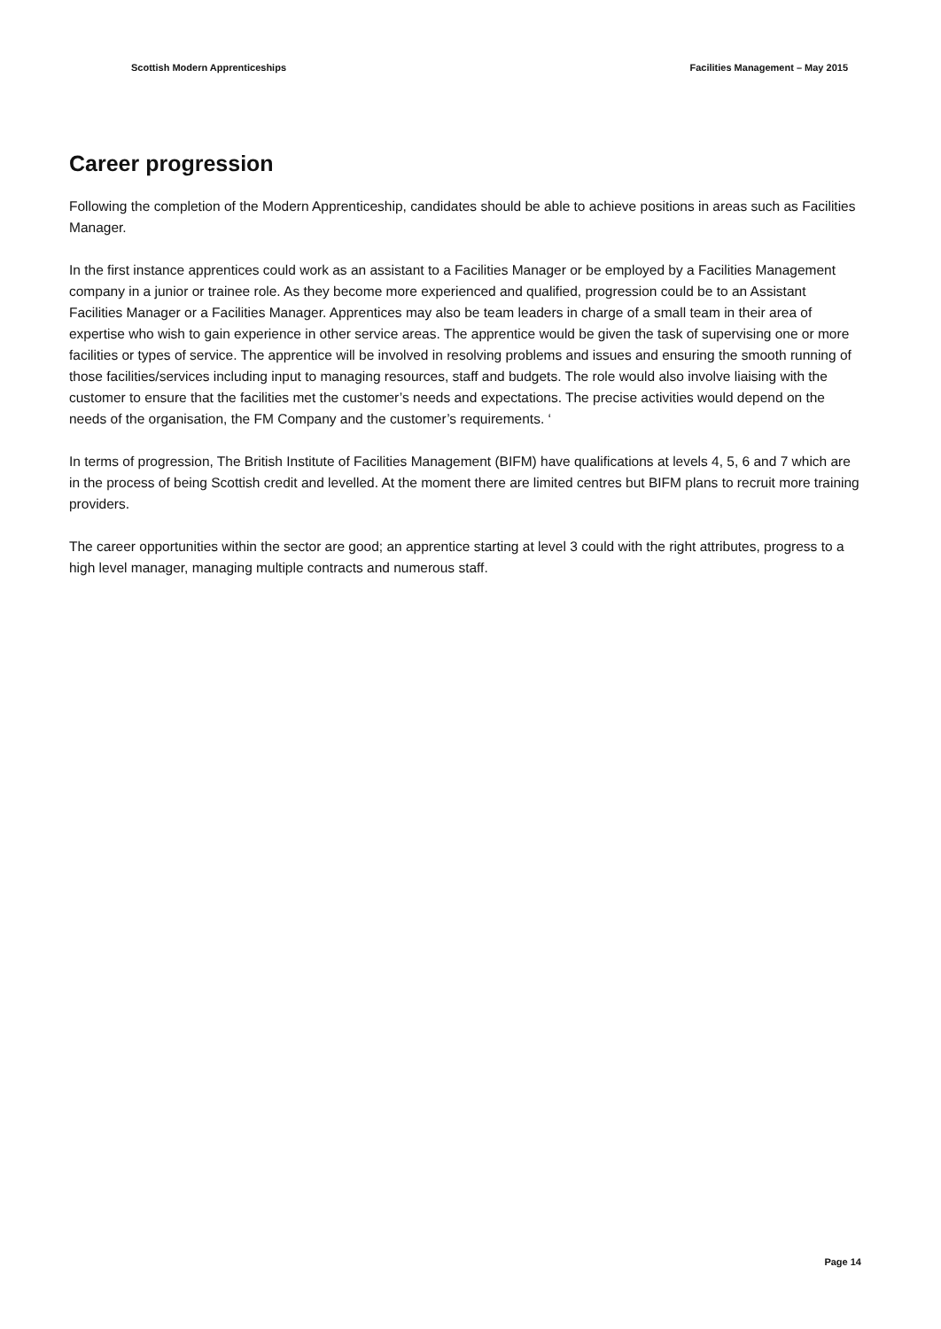Scottish Modern Apprenticeships Facilities Management – May 2015
Career progression
Following the completion of the Modern Apprenticeship, candidates should be able to achieve positions in areas such as Facilities Manager.
In the first instance apprentices could work as an assistant to a Facilities Manager or be employed by a Facilities Management company in a junior or trainee role. As they become more experienced and qualified, progression could be to an Assistant Facilities Manager or a Facilities Manager. Apprentices may also be team leaders in charge of a small team in their area of expertise who wish to gain experience in other service areas. The apprentice would be given the task of supervising one or more facilities or types of service. The apprentice will be involved in resolving problems and issues and ensuring the smooth running of those facilities/services including input to managing resources, staff and budgets. The role would also involve liaising with the customer to ensure that the facilities met the customer’s needs and expectations. The precise activities would depend on the needs of the organisation, the FM Company and the customer’s requirements. ‘
In terms of progression, The British Institute of Facilities Management (BIFM) have qualifications at levels 4, 5, 6 and 7 which are in the process of being Scottish credit and levelled. At the moment there are limited centres but BIFM plans to recruit more training providers.
The career opportunities within the sector are good; an apprentice starting at level 3 could with the right attributes, progress to a high level manager, managing multiple contracts and numerous staff.
Page 14